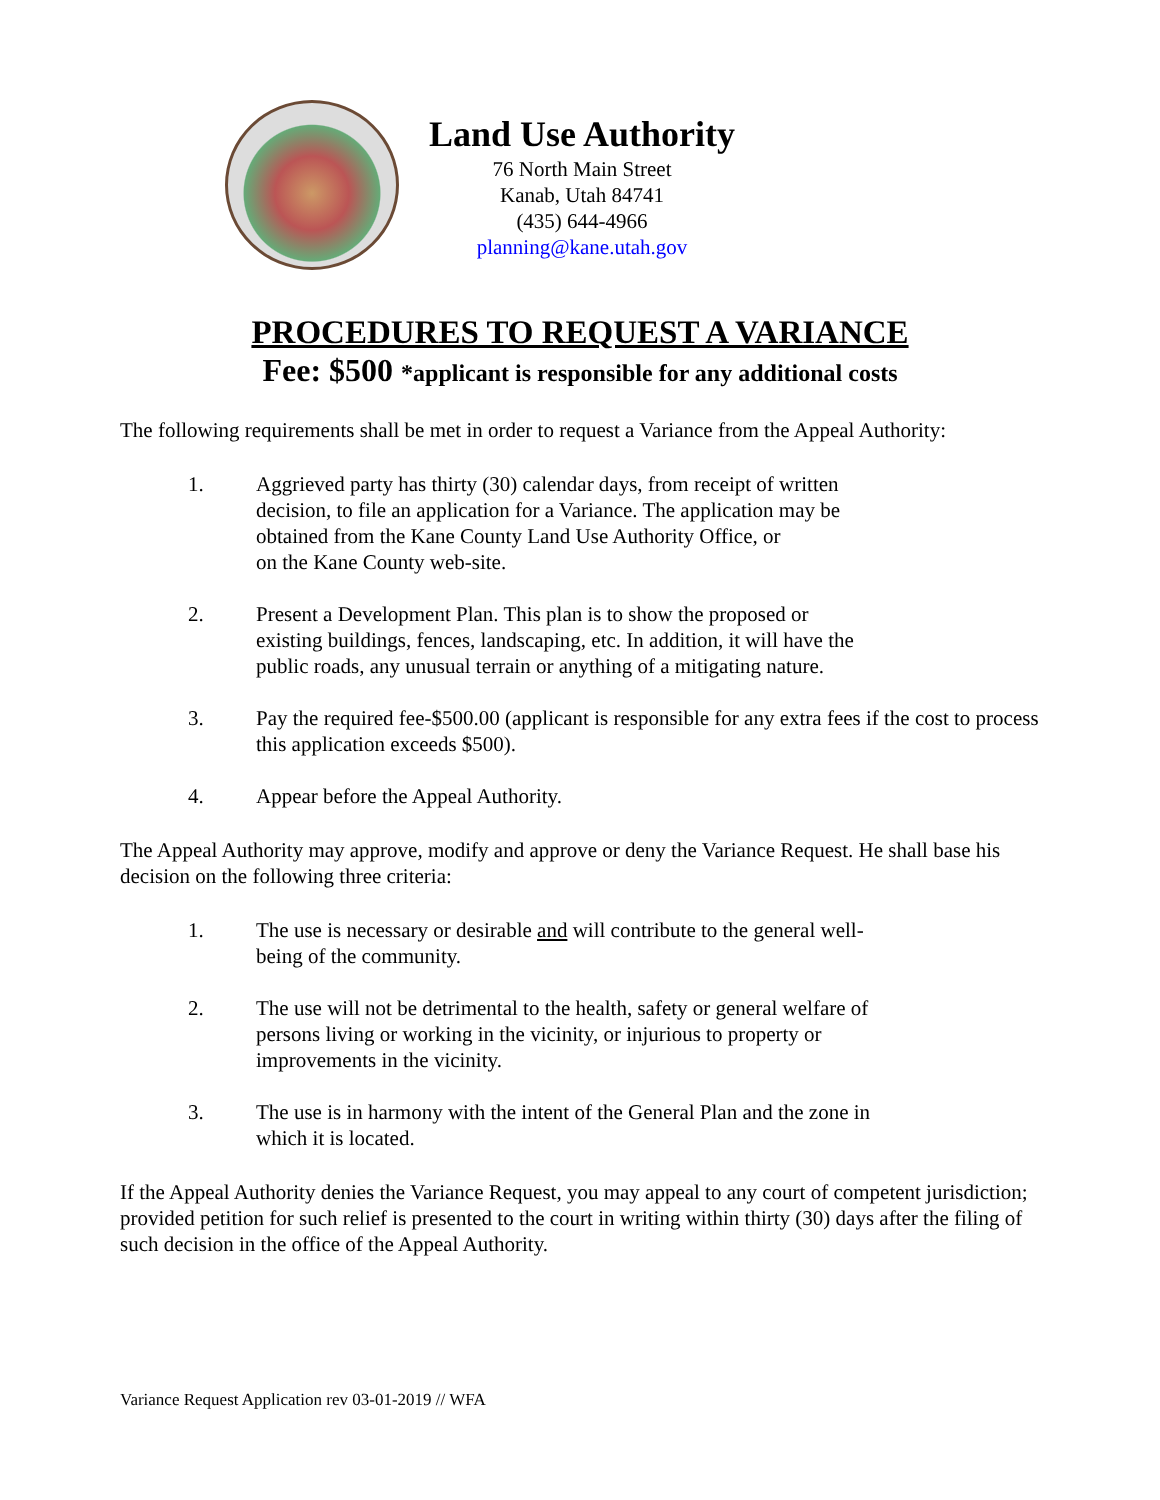Land Use Authority
76 North Main Street
Kanab, Utah 84741
(435) 644-4966
planning@kane.utah.gov
PROCEDURES TO REQUEST A VARIANCE
Fee: $500 *applicant is responsible for any additional costs
The following requirements shall be met in order to request a Variance from the Appeal Authority:
1. Aggrieved party has thirty (30) calendar days, from receipt of written
decision, to file an application for a Variance. The application may be
obtained from the Kane County Land Use Authority Office, or
on the Kane County web-site.
2. Present a Development Plan. This plan is to show the proposed or
existing buildings, fences, landscaping, etc. In addition, it will have the
public roads, any unusual terrain or anything of a mitigating nature.
3. Pay the required fee-$500.00 (applicant is responsible for any extra fees if the cost to process this application exceeds $500).
4. Appear before the Appeal Authority.
The Appeal Authority may approve, modify and approve or deny the Variance Request. He shall base his decision on the following three criteria:
1. The use is necessary or desirable and will contribute to the general well-
being of the community.
2. The use will not be detrimental to the health, safety or general welfare of
persons living or working in the vicinity, or injurious to property or
improvements in the vicinity.
3. The use is in harmony with the intent of the General Plan and the zone in
which it is located.
If the Appeal Authority denies the Variance Request, you may appeal to any court of competent jurisdiction; provided petition for such relief is presented to the court in writing within thirty (30) days after the filing of such decision in the office of the Appeal Authority.
Variance Request Application rev 03-01-2019 // WFA